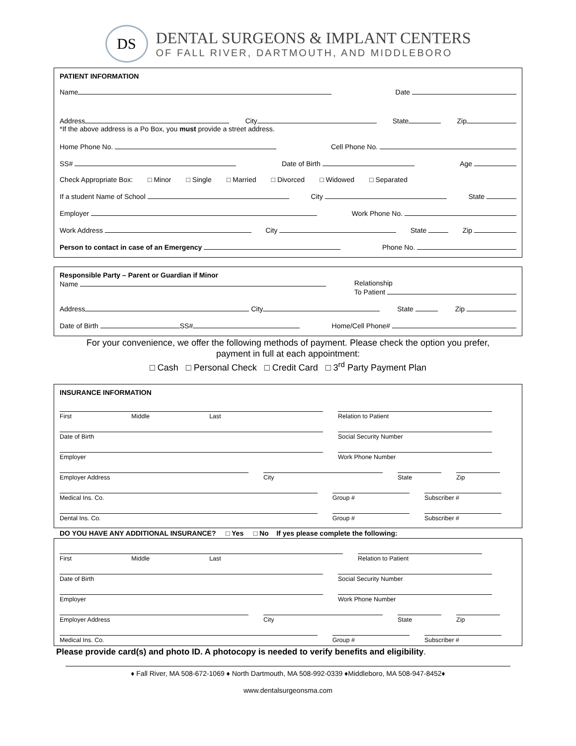DS
DENTAL SURGEONS & IMPLANT CENTERS
OF FALL RIVER, DARTMOUTH, AND MIDDLEBORO
PATIENT INFORMATION
Name Date
Address City State Zip
*If the above address is a Po Box, you must provide a street address.
Home Phone No. Cell Phone No.
SS# Date of Birth Age
Check Appropriate Box: □ Minor □ Single □ Married □ Divorced □ Widowed □ Separated
If a student Name of School City State
Employer Work Phone No.
Work Address City State Zip
Person to contact in case of an Emergency Phone No.
Responsible Party – Parent or Guardian if Minor
Name Relationship
To Patient
Address City State Zip
Date of Birth SS# Home/Cell Phone#
For your convenience, we offer the following methods of payment. Please check the option you prefer,
payment in full at each appointment:
□ Cash □ Personal Check □ Credit Card □ 3<sup>rd</sup> Party Payment Plan
INSURANCE INFORMATION
First Middle Last Relation to Patient
Date of Birth Social Security Number
Employer Work Phone Number
Employer Address City State Zip
Medical Ins. Co. Group # Subscriber #
Dental Ins. Co. Group # Subscriber #
DO YOU HAVE ANY ADDITIONAL INSURANCE? □ Yes □ No If yes please complete the following:
First Middle Last Relation to Patient
Date of Birth Social Security Number
Employer Work Phone Number
Employer Address City State Zip
Medical Ins. Co. Group # Subscriber #
Please provide card(s) and photo ID. A photocopy is needed to verify benefits and eligibility.
♦ Fall River, MA 508-672-1069 ♦ North Dartmouth, MA 508-992-0339 ♦Middleboro, MA 508-947-8452♦
www.dentalsurgeonsma.com